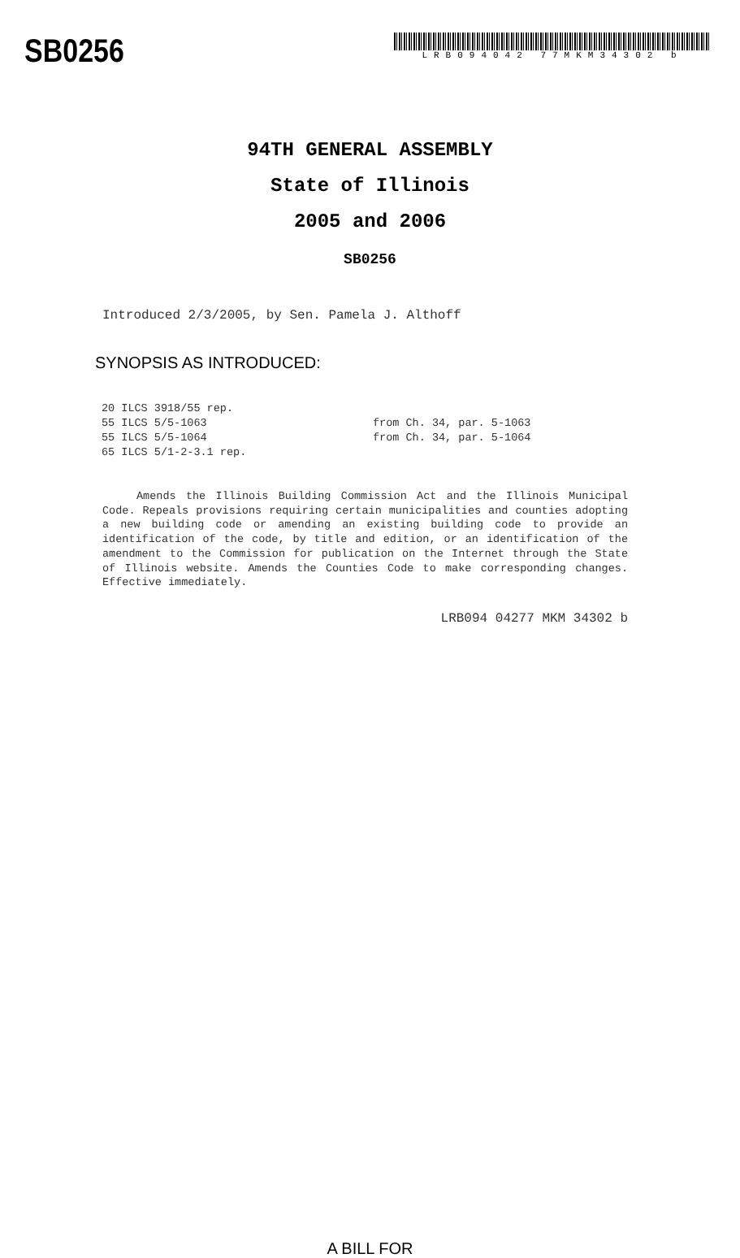SB0256
LRB094042 77MKM34302 b
94TH GENERAL ASSEMBLY
State of Illinois
2005 and 2006
SB0256
Introduced 2/3/2005, by Sen. Pamela J. Althoff
SYNOPSIS AS INTRODUCED:
| 20 ILCS 3918/55 rep. | |
| 55 ILCS 5/5-1063 | from Ch. 34, par. 5-1063 |
| 55 ILCS 5/5-1064 | from Ch. 34, par. 5-1064 |
| 65 ILCS 5/1-2-3.1 rep. | |
Amends the Illinois Building Commission Act and the Illinois Municipal Code. Repeals provisions requiring certain municipalities and counties adopting a new building code or amending an existing building code to provide an identification of the code, by title and edition, or an identification of the amendment to the Commission for publication on the Internet through the State of Illinois website. Amends the Counties Code to make corresponding changes. Effective immediately.
LRB094 04277 MKM 34302 b
A BILL FOR